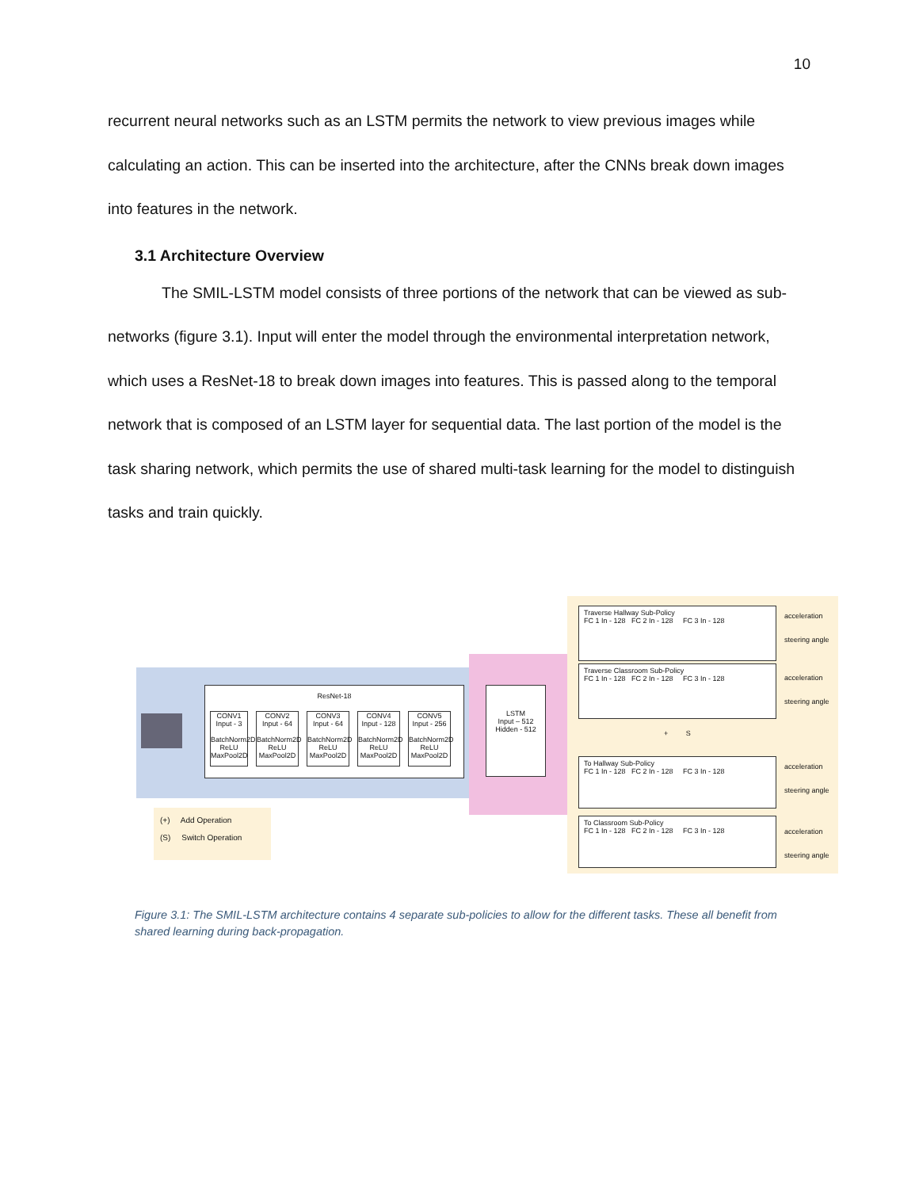10
recurrent neural networks such as an LSTM permits the network to view previous images while calculating an action. This can be inserted into the architecture, after the CNNs break down images into features in the network.
3.1 Architecture Overview
The SMIL-LSTM model consists of three portions of the network that can be viewed as sub-networks (figure 3.1). Input will enter the model through the environmental interpretation network, which uses a ResNet-18 to break down images into features. This is passed along to the temporal network that is composed of an LSTM layer for sequential data. The last portion of the model is the task sharing network, which permits the use of shared multi-task learning for the model to distinguish tasks and train quickly.
ResNet-18
CONV1
Input - 3
BatchNorm2D ReLU MaxPool2D
CONV2
Input - 64
BatchNorm2D ReLU MaxPool2D
CONV3
Input - 64
BatchNorm2D ReLU MaxPool2D
CONV4
Input - 128
BatchNorm2D ReLU MaxPool2D
CONV5
Input - 256
BatchNorm2D ReLU MaxPool2D
LSTM
Input – 512
Hidden - 512
Traverse Hallway Sub-Policy
FC 1 In - 128 FC 2 In - 128 FC 3 In - 128
Traverse Classroom Sub-Policy
FC 1 In - 128 FC 2 In - 128 FC 3 In - 128
To Hallway Sub-Policy
FC 1 In - 128 FC 2 In - 128 FC 3 In - 128
To Classroom Sub-Policy
FC 1 In - 128 FC 2 In - 128 FC 3 In - 128
+ S
acceleration
steering angle
acceleration
steering angle
acceleration
steering angle
acceleration
steering angle
(+) Add Operation
(S) Switch Operation
Figure 3.1: The SMIL-LSTM architecture contains 4 separate sub-policies to allow for the different tasks. These all benefit from shared learning during back-propagation.